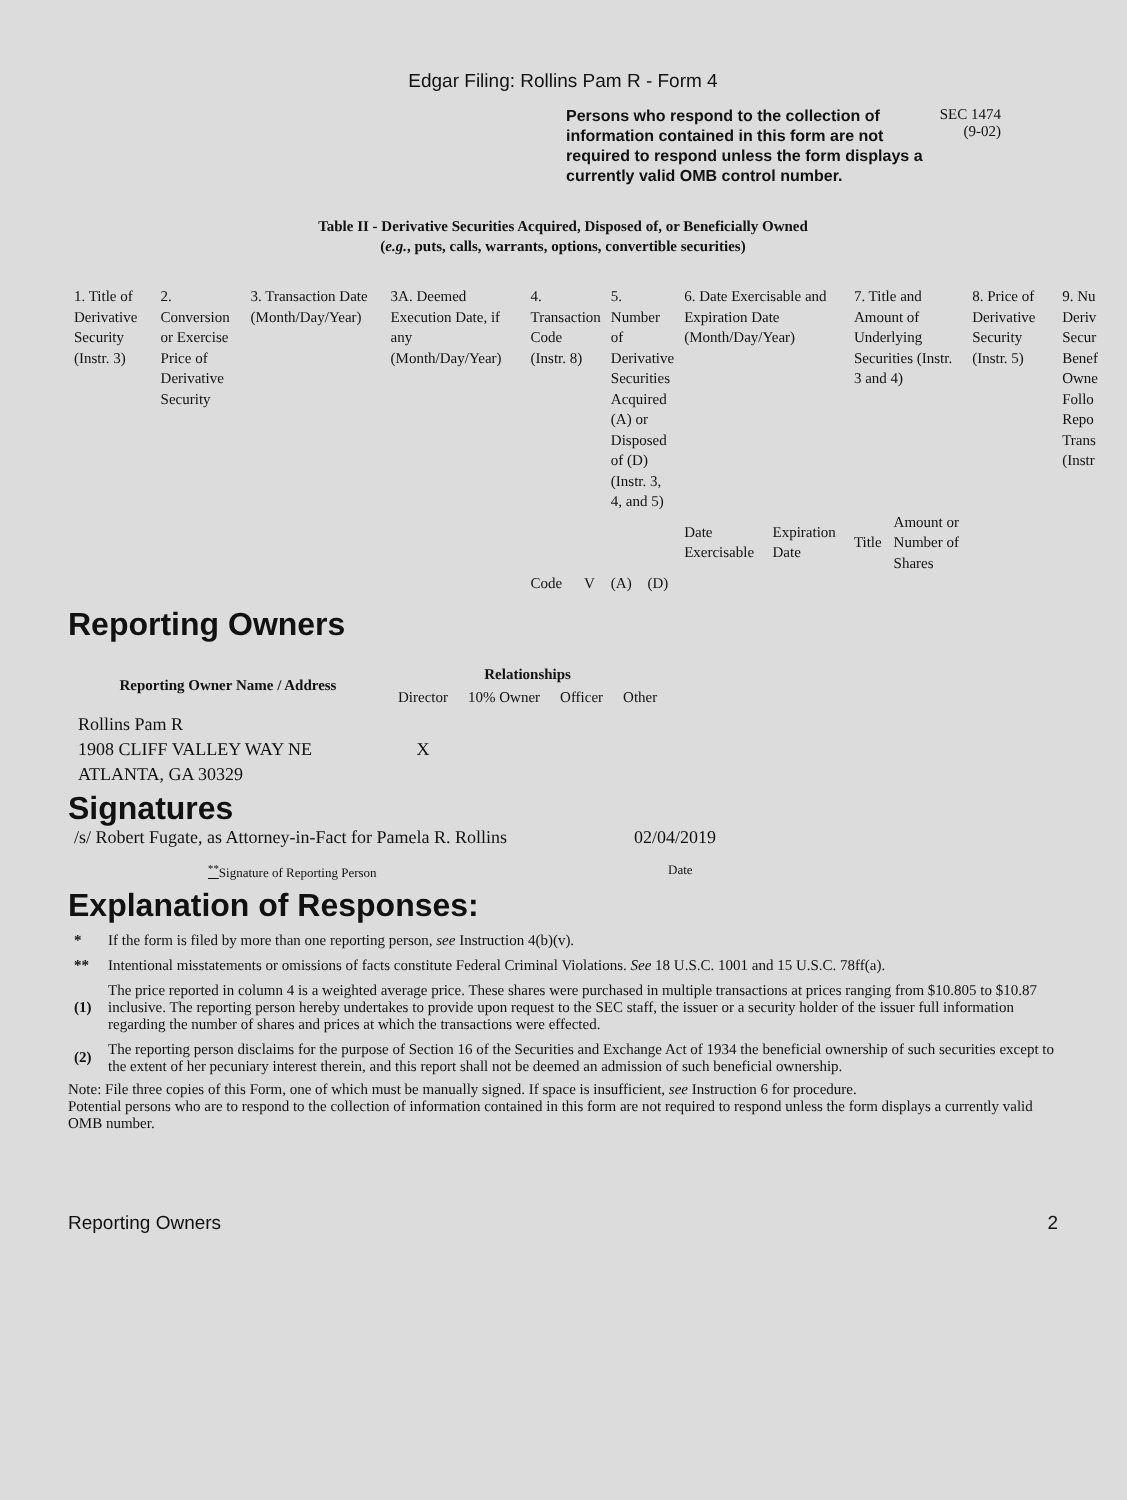Edgar Filing: Rollins Pam R - Form 4
Persons who respond to the collection of information contained in this form are not required to respond unless the form displays a currently valid OMB control number.
SEC 1474
(9-02)
Table II - Derivative Securities Acquired, Disposed of, or Beneficially Owned
(e.g., puts, calls, warrants, options, convertible securities)
| 1. Title of Derivative Security (Instr. 3) | 2. Conversion or Exercise Price of Derivative Security | 3. Transaction Date (Month/Day/Year) | 3A. Deemed Execution Date, if any (Month/Day/Year) | 4. Transaction Code (Instr. 8) | | 5. Number of Derivative Securities Acquired (A) or Disposed of (D) (Instr. 3, 4, and 5) | | 6. Date Exercisable and Expiration Date (Month/Day/Year) | | 7. Title and Amount of Underlying Securities (Instr. 3 and 4) | | 8. Price of Derivative Security (Instr. 5) | 9. Nu Deriv Secur Benef Owne Follo Repo Trans (Instr |
| | | | | | | | | Date Exercisable | Expiration Date | Title | Amount or Number of Shares | | |
| | | | | Code | V | (A) | (D) | | | | | | |
Reporting Owners
| Reporting Owner Name / Address | Relationships | | | |
| --- | --- | --- | --- | --- |
| | Director | 10% Owner | Officer | Other |
| Rollins Pam R 1908 CLIFF VALLEY WAY NE ATLANTA, GA 30329 | X | | | |
Signatures
/s/ Robert Fugate, as Attorney-in-Fact for Pamela R. Rollins
02/04/2019
<sup>**</sup> Signature of Reporting Person Date
Explanation of Responses:
* If the form is filed by more than one reporting person, see Instruction 4(b)(v).
** Intentional misstatements or omissions of facts constitute Federal Criminal Violations. See 18 U.S.C. 1001 and 15 U.S.C. 78ff(a).
(1) The price reported in column 4 is a weighted average price. These shares were purchased in multiple transactions at prices ranging from $10.805 to $10.87 inclusive. The reporting person hereby undertakes to provide upon request to the SEC staff, the issuer or a security holder of the issuer full information regarding the number of shares and prices at which the transactions were effected.
(2) The reporting person disclaims for the purpose of Section 16 of the Securities and Exchange Act of 1934 the beneficial ownership of such securities except to the extent of her pecuniary interest therein, and this report shall not be deemed an admission of such beneficial ownership.
Note: File three copies of this Form, one of which must be manually signed. If space is insufficient, see Instruction 6 for procedure.
Potential persons who are to respond to the collection of information contained in this form are not required to respond unless the form displays a currently valid OMB number.
Reporting Owners 2